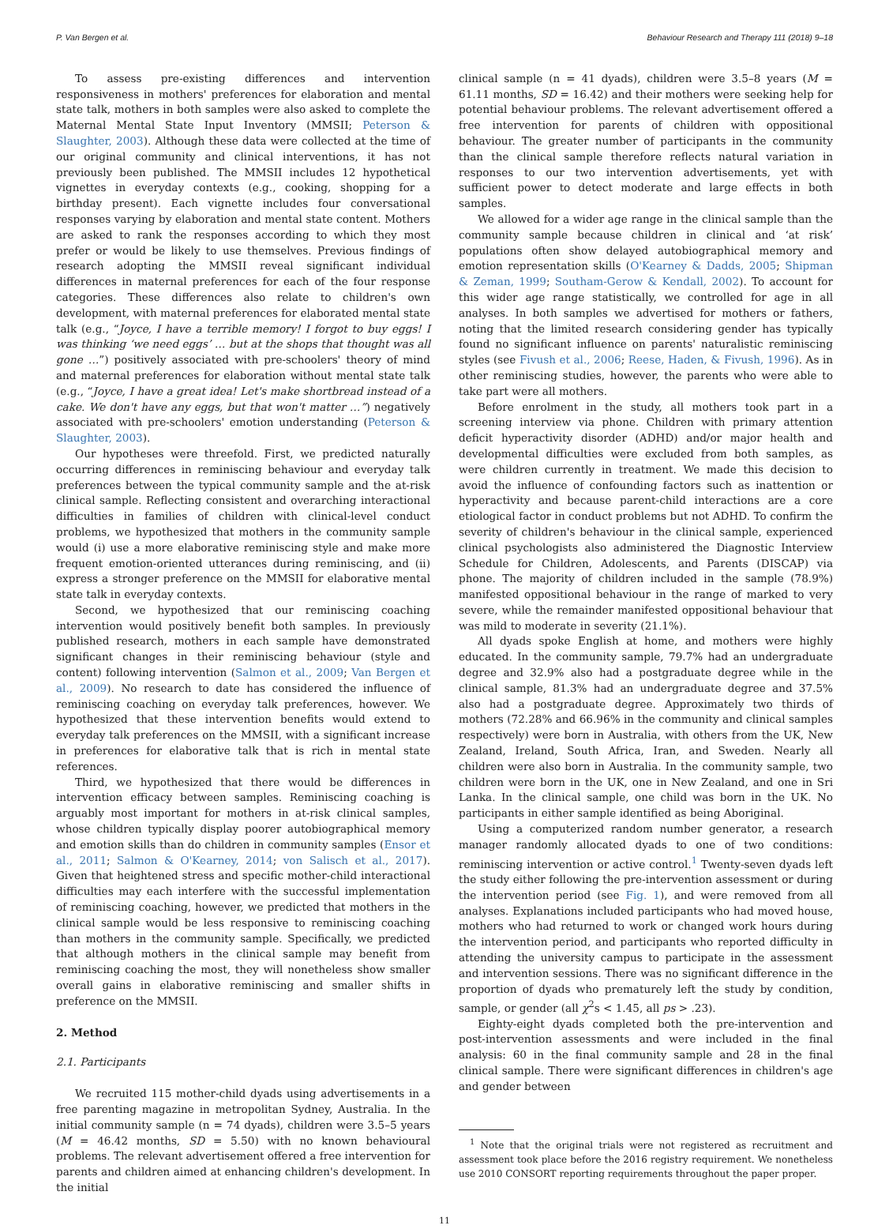P. Van Bergen et al. Behaviour Research and Therapy 111 (2018) 9–18
To assess pre-existing differences and intervention responsiveness in mothers' preferences for elaboration and mental state talk, mothers in both samples were also asked to complete the Maternal Mental State Input Inventory (MMSII; Peterson & Slaughter, 2003). Although these data were collected at the time of our original community and clinical interventions, it has not previously been published. The MMSII includes 12 hypothetical vignettes in everyday contexts (e.g., cooking, shopping for a birthday present). Each vignette includes four conversational responses varying by elaboration and mental state content. Mothers are asked to rank the responses according to which they most prefer or would be likely to use themselves. Previous findings of research adopting the MMSII reveal significant individual differences in maternal preferences for each of the four response categories. These differences also relate to children's own development, with maternal preferences for elaborated mental state talk (e.g., “Joyce, I have a terrible memory! I forgot to buy eggs! I was thinking ‘we need eggs’ … but at the shops that thought was all gone …”) positively associated with pre-schoolers' theory of mind and maternal preferences for elaboration without mental state talk (e.g., “Joyce, I have a great idea! Let's make shortbread instead of a cake. We don't have any eggs, but that won't matter …”) negatively associated with pre-schoolers' emotion understanding (Peterson & Slaughter, 2003).
Our hypotheses were threefold. First, we predicted naturally occurring differences in reminiscing behaviour and everyday talk preferences between the typical community sample and the at-risk clinical sample. Reflecting consistent and overarching interactional difficulties in families of children with clinical-level conduct problems, we hypothesized that mothers in the community sample would (i) use a more elaborative reminiscing style and make more frequent emotion-oriented utterances during reminiscing, and (ii) express a stronger preference on the MMSII for elaborative mental state talk in everyday contexts.
Second, we hypothesized that our reminiscing coaching intervention would positively benefit both samples. In previously published research, mothers in each sample have demonstrated significant changes in their reminiscing behaviour (style and content) following intervention (Salmon et al., 2009; Van Bergen et al., 2009). No research to date has considered the influence of reminiscing coaching on everyday talk preferences, however. We hypothesized that these intervention benefits would extend to everyday talk preferences on the MMSII, with a significant increase in preferences for elaborative talk that is rich in mental state references.
Third, we hypothesized that there would be differences in intervention efficacy between samples. Reminiscing coaching is arguably most important for mothers in at-risk clinical samples, whose children typically display poorer autobiographical memory and emotion skills than do children in community samples (Ensor et al., 2011; Salmon & O'Kearney, 2014; von Salisch et al., 2017). Given that heightened stress and specific mother-child interactional difficulties may each interfere with the successful implementation of reminiscing coaching, however, we predicted that mothers in the clinical sample would be less responsive to reminiscing coaching than mothers in the community sample. Specifically, we predicted that although mothers in the clinical sample may benefit from reminiscing coaching the most, they will nonetheless show smaller overall gains in elaborative reminiscing and smaller shifts in preference on the MMSII.
2. Method
2.1. Participants
We recruited 115 mother-child dyads using advertisements in a free parenting magazine in metropolitan Sydney, Australia. In the initial community sample (n = 74 dyads), children were 3.5–5 years (M = 46.42 months, SD = 5.50) with no known behavioural problems. The relevant advertisement offered a free intervention for parents and children aimed at enhancing children's development. In the initial
clinical sample (n = 41 dyads), children were 3.5–8 years (M = 61.11 months, SD = 16.42) and their mothers were seeking help for potential behaviour problems. The relevant advertisement offered a free intervention for parents of children with oppositional behaviour. The greater number of participants in the community than the clinical sample therefore reflects natural variation in responses to our two intervention advertisements, yet with sufficient power to detect moderate and large effects in both samples.
We allowed for a wider age range in the clinical sample than the community sample because children in clinical and ‘at risk’ populations often show delayed autobiographical memory and emotion representation skills (O'Kearney & Dadds, 2005; Shipman & Zeman, 1999; Southam-Gerow & Kendall, 2002). To account for this wider age range statistically, we controlled for age in all analyses. In both samples we advertised for mothers or fathers, noting that the limited research considering gender has typically found no significant influence on parents' naturalistic reminiscing styles (see Fivush et al., 2006; Reese, Haden, & Fivush, 1996). As in other reminiscing studies, however, the parents who were able to take part were all mothers.
Before enrolment in the study, all mothers took part in a screening interview via phone. Children with primary attention deficit hyperactivity disorder (ADHD) and/or major health and developmental difficulties were excluded from both samples, as were children currently in treatment. We made this decision to avoid the influence of confounding factors such as inattention or hyperactivity and because parent-child interactions are a core etiological factor in conduct problems but not ADHD. To confirm the severity of children's behaviour in the clinical sample, experienced clinical psychologists also administered the Diagnostic Interview Schedule for Children, Adolescents, and Parents (DISCAP) via phone. The majority of children included in the sample (78.9%) manifested oppositional behaviour in the range of marked to very severe, while the remainder manifested oppositional behaviour that was mild to moderate in severity (21.1%).
All dyads spoke English at home, and mothers were highly educated. In the community sample, 79.7% had an undergraduate degree and 32.9% also had a postgraduate degree while in the clinical sample, 81.3% had an undergraduate degree and 37.5% also had a postgraduate degree. Approximately two thirds of mothers (72.28% and 66.96% in the community and clinical samples respectively) were born in Australia, with others from the UK, New Zealand, Ireland, South Africa, Iran, and Sweden. Nearly all children were also born in Australia. In the community sample, two children were born in the UK, one in New Zealand, and one in Sri Lanka. In the clinical sample, one child was born in the UK. No participants in either sample identified as being Aboriginal.
Using a computerized random number generator, a research manager randomly allocated dyads to one of two conditions: reminiscing intervention or active control.<sup>1</sup> Twenty-seven dyads left the study either following the pre-intervention assessment or during the intervention period (see Fig. 1), and were removed from all analyses. Explanations included participants who had moved house, mothers who had returned to work or changed work hours during the intervention period, and participants who reported difficulty in attending the university campus to participate in the assessment and intervention sessions. There was no significant difference in the proportion of dyads who prematurely left the study by condition, sample, or gender (all χ<sup>2</sup>s < 1.45, all ps > .23).
Eighty-eight dyads completed both the pre-intervention and post-intervention assessments and were included in the final analysis: 60 in the final community sample and 28 in the final clinical sample. There were significant differences in children's age and gender between
<sup>1</sup> Note that the original trials were not registered as recruitment and assessment took place before the 2016 registry requirement. We nonetheless use 2010 CONSORT reporting requirements throughout the paper proper.
11